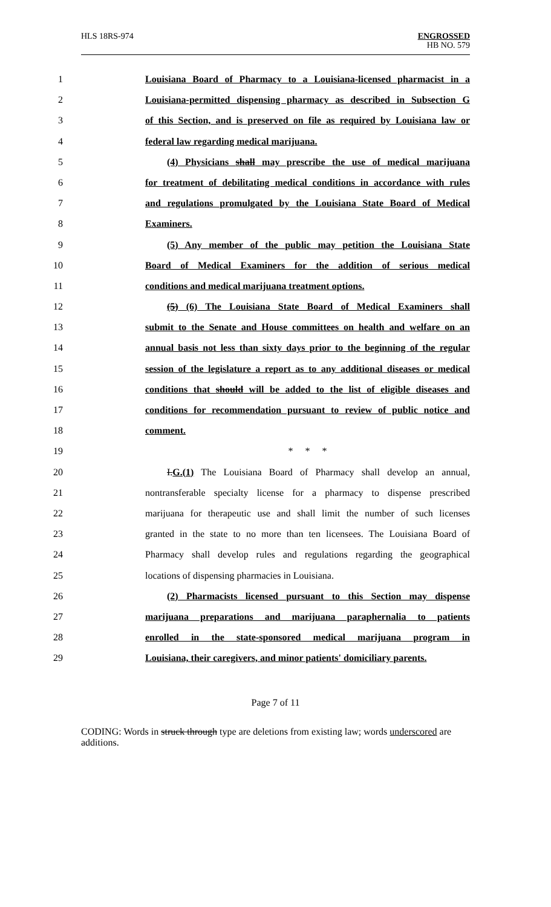HLS 18RS-974
ENGROSSED
HB NO. 579
1 Louisiana Board of Pharmacy to a Louisiana-licensed pharmacist in a
2 Louisiana-permitted dispensing pharmacy as described in Subsection G
3 of this Section, and is preserved on file as required by Louisiana law or
4 federal law regarding medical marijuana.
5 (4) Physicians shall may prescribe the use of medical marijuana
6 for treatment of debilitating medical conditions in accordance with rules
7 and regulations promulgated by the Louisiana State Board of Medical
8 Examiners.
9 (5) Any member of the public may petition the Louisiana State
10 Board of Medical Examiners for the addition of serious medical
11 conditions and medical marijuana treatment options.
12 (5) (6) The Louisiana State Board of Medical Examiners shall
13 submit to the Senate and House committees on health and welfare on an
14 annual basis not less than sixty days prior to the beginning of the regular
15 session of the legislature a report as to any additional diseases or medical
16 conditions that should will be added to the list of eligible diseases and
17 conditions for recommendation pursuant to review of public notice and
18 comment.
19 * * *
20 I.G.(1) The Louisiana Board of Pharmacy shall develop an annual,
21 nontransferable specialty license for a pharmacy to dispense prescribed
22 marijuana for therapeutic use and shall limit the number of such licenses
23 granted in the state to no more than ten licensees. The Louisiana Board of
24 Pharmacy shall develop rules and regulations regarding the geographical
25 locations of dispensing pharmacies in Louisiana.
26 (2) Pharmacists licensed pursuant to this Section may dispense
27 marijuana preparations and marijuana paraphernalia to patients
28 enrolled in the state-sponsored medical marijuana program in
29 Louisiana, their caregivers, and minor patients' domiciliary parents.
Page 7 of 11
CODING: Words in struck through type are deletions from existing law; words underscored are additions.